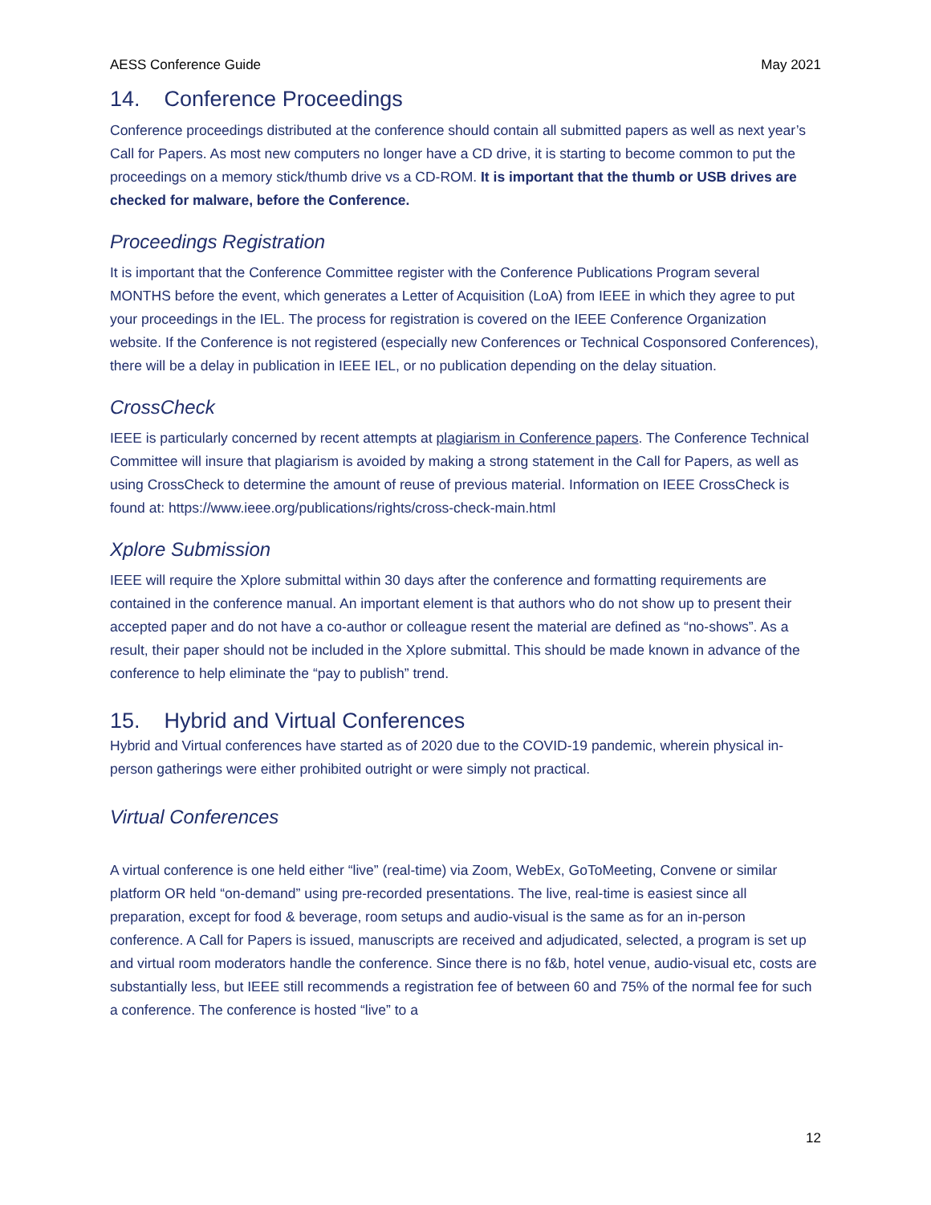AESS Conference Guide May 2021
14. Conference Proceedings
Conference proceedings distributed at the conference should contain all submitted papers as well as next year’s Call for Papers. As most new computers no longer have a CD drive, it is starting to become common to put the proceedings on a memory stick/thumb drive vs a CD-ROM. It is important that the thumb or USB drives are checked for malware, before the Conference.
Proceedings Registration
It is important that the Conference Committee register with the Conference Publications Program several MONTHS before the event, which generates a Letter of Acquisition (LoA) from IEEE in which they agree to put your proceedings in the IEL. The process for registration is covered on the IEEE Conference Organization website. If the Conference is not registered (especially new Conferences or Technical Cosponsored Conferences), there will be a delay in publication in IEEE IEL, or no publication depending on the delay situation.
CrossCheck
IEEE is particularly concerned by recent attempts at plagiarism in Conference papers. The Conference Technical Committee will insure that plagiarism is avoided by making a strong statement in the Call for Papers, as well as using CrossCheck to determine the amount of reuse of previous material. Information on IEEE CrossCheck is found at: https://www.ieee.org/publications/rights/cross-check-main.html
Xplore Submission
IEEE will require the Xplore submittal within 30 days after the conference and formatting requirements are contained in the conference manual. An important element is that authors who do not show up to present their accepted paper and do not have a co-author or colleague resent the material are defined as “no-shows”. As a result, their paper should not be included in the Xplore submittal. This should be made known in advance of the conference to help eliminate the “pay to publish” trend.
15. Hybrid and Virtual Conferences
Hybrid and Virtual conferences have started as of 2020 due to the COVID-19 pandemic, wherein physical in-person gatherings were either prohibited outright or were simply not practical.
Virtual Conferences
A virtual conference is one held either “live” (real-time) via Zoom, WebEx, GoToMeeting, Convene or similar platform OR held “on-demand” using pre-recorded presentations. The live, real-time is easiest since all preparation, except for food & beverage, room setups and audio-visual is the same as for an in-person conference. A Call for Papers is issued, manuscripts are received and adjudicated, selected, a program is set up and virtual room moderators handle the conference. Since there is no f&b, hotel venue, audio-visual etc, costs are substantially less, but IEEE still recommends a registration fee of between 60 and 75% of the normal fee for such a conference. The conference is hosted “live” to a
12